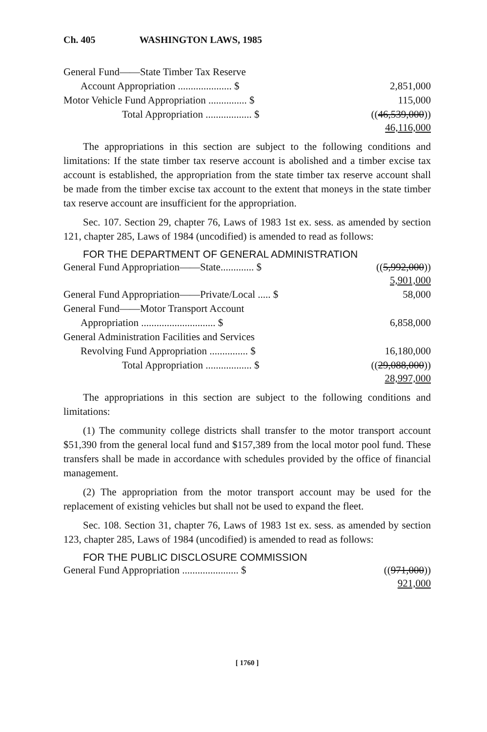Ch. 405 WASHINGTON LAWS, 1985
| General Fund——State Timber Tax Reserve | |
| Account Appropriation ..................... $ | 2,851,000 |
| Motor Vehicle Fund Appropriation ............... $ | 115,000 |
| Total Appropriation .................. $ | (( 46,539,000 )) 46,116,000 |
The appropriations in this section are subject to the following conditions and limitations: If the state timber tax reserve account is abolished and a timber excise tax account is established, the appropriation from the state timber tax reserve account shall be made from the timber excise tax account to the extent that moneys in the state timber tax reserve account are insufficient for the appropriation.
Sec. 107. Section 29, chapter 76, Laws of 1983 1st ex. sess. as amended by section 121, chapter 285, Laws of 1984 (uncodified) is amended to read as follows:
FOR THE DEPARTMENT OF GENERAL ADMINISTRATION
| General Fund Appropriation——State............. $ | (( 5,992,000 )) 5,901,000 |
| General Fund Appropriation——Private/Local ..... $ | 58,000 |
| General Fund——Motor Transport Account | |
| Appropriation ............................. $ | 6,858,000 |
| General Administration Facilities and Services | |
| Revolving Fund Appropriation ............... $ | 16,180,000 |
| Total Appropriation .................. $ | (( 29,088,000 )) 28,997,000 |
The appropriations in this section are subject to the following conditions and limitations:
(1) The community college districts shall transfer to the motor transport account $51,390 from the general local fund and $157,389 from the local motor pool fund. These transfers shall be made in accordance with schedules provided by the office of financial management.
(2) The appropriation from the motor transport account may be used for the replacement of existing vehicles but shall not be used to expand the fleet.
Sec. 108. Section 31, chapter 76, Laws of 1983 1st ex. sess. as amended by section 123, chapter 285, Laws of 1984 (uncodified) is amended to read as follows:
FOR THE PUBLIC DISCLOSURE COMMISSION
| General Fund Appropriation ...................... $ | (( 971,000 )) 921,000 |
[ 1760 ]